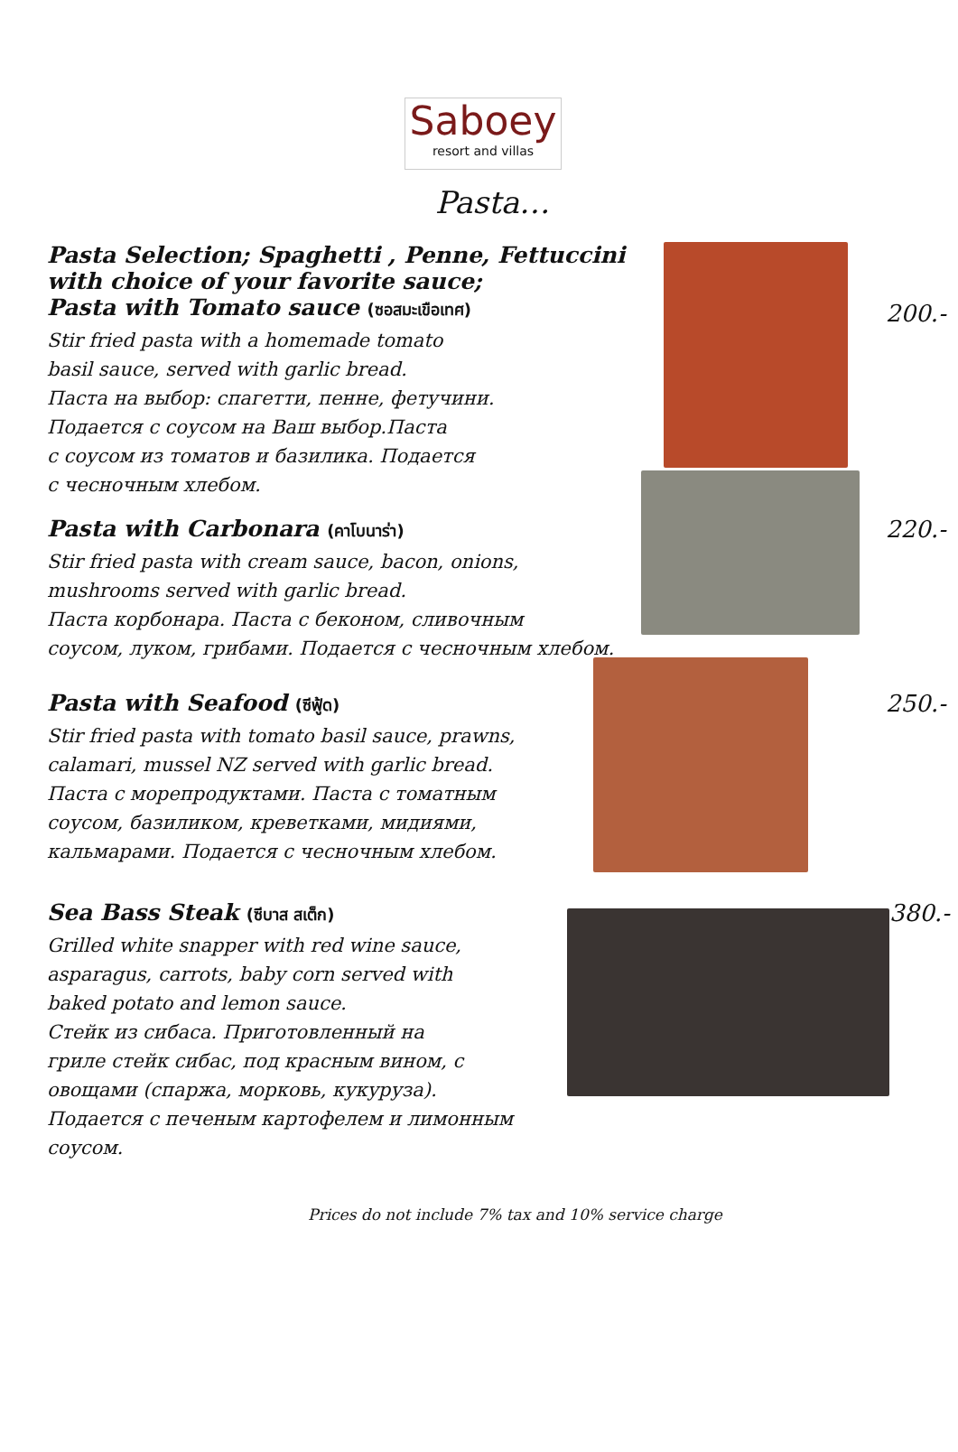Saboey
resort and villas
Pasta…
Pasta Selection; Spaghetti , Penne, Fettuccini
with choice of your favorite sauce;
Pasta with Tomato sauce (ซอสมะเขือเทศ)
Stir fried pasta with a homemade tomato
basil sauce, served with garlic bread.
Паста на выбор: спагетти, пенне, фетучини.
Подается с соусом на Ваш выбор.Паста
с соусом из томатов и базилика. Подается
с чесночным хлебом.
200.-
Pasta with Carbonara (คาโบนาร่า)
Stir fried pasta with cream sauce, bacon, onions,
mushrooms served with garlic bread.
Паста корбонара. Паста с беконом, сливочным
соусом, луком, грибами. Подается с чесночным хлебом.
220.-
Pasta with Seafood (ซีฟู้ด)
Stir fried pasta with tomato basil sauce, prawns,
calamari, mussel NZ served with garlic bread.
Паста с морепродуктами. Паста с томатным
соусом, базиликом, креветками, мидиями,
кальмарами. Подается с чесночным хлебом.
250.-
Sea Bass Steak (ซีบาส สเต็ก)
Grilled white snapper with red wine sauce,
asparagus, carrots, baby corn served with
baked potato and lemon sauce.
Стейк из сибаса. Приготовленный на
гриле стейк сибас, под красным вином, с
овощами (спаржа, морковь, кукуруза).
Подается с печеным картофелем и лимонным соусом.
380.-
Prices do not include 7% tax and 10% service charge